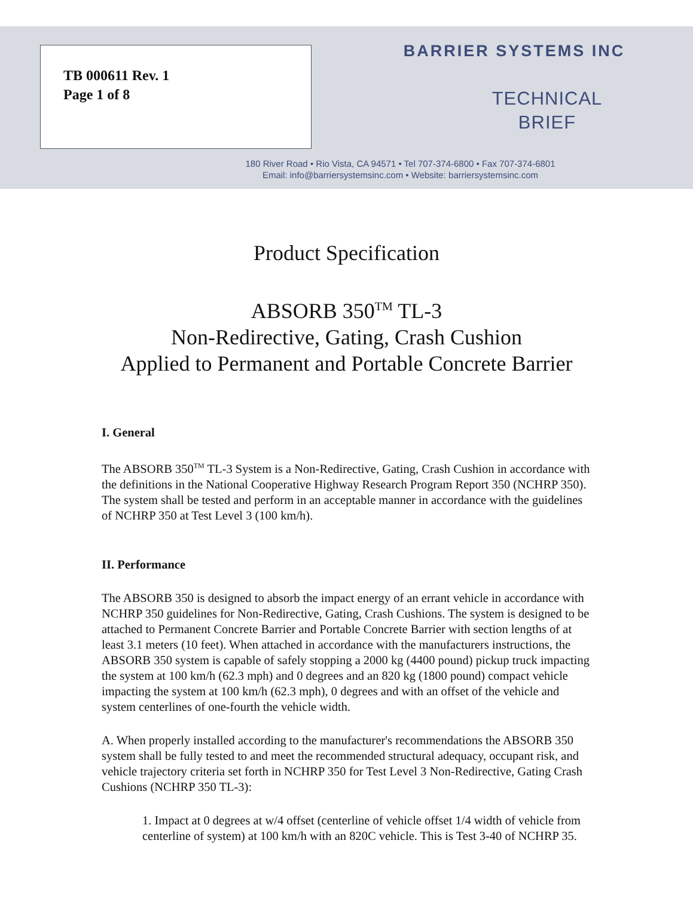TB 000611 Rev. 1
Page 1 of 8
BARRIER SYSTEMS INC
TECHNICAL
BRIEF
180 River Road • Rio Vista, CA 94571 • Tel 707-374-6800 • Fax 707-374-6801
Email: info@barriersystemsinc.com • Website: barriersystemsinc.com
Product Specification
ABSORB 350<sup>TM</sup> TL-3
Non-Redirective, Gating, Crash Cushion
Applied to Permanent and Portable Concrete Barrier
I. General
The ABSORB 350<sup>TM</sup> TL-3 System is a Non-Redirective, Gating, Crash Cushion in accordance with the definitions in the National Cooperative Highway Research Program Report 350 (NCHRP 350). The system shall be tested and perform in an acceptable manner in accordance with the guidelines of NCHRP 350 at Test Level 3 (100 km/h).
II. Performance
The ABSORB 350 is designed to absorb the impact energy of an errant vehicle in accordance with NCHRP 350 guidelines for Non-Redirective, Gating, Crash Cushions. The system is designed to be attached to Permanent Concrete Barrier and Portable Concrete Barrier with section lengths of at least 3.1 meters (10 feet). When attached in accordance with the manufacturers instructions, the ABSORB 350 system is capable of safely stopping a 2000 kg (4400 pound) pickup truck impacting the system at 100 km/h (62.3 mph) and 0 degrees and an 820 kg (1800 pound) compact vehicle impacting the system at 100 km/h (62.3 mph), 0 degrees and with an offset of the vehicle and system centerlines of one-fourth the vehicle width.
A. When properly installed according to the manufacturer's recommendations the ABSORB 350 system shall be fully tested to and meet the recommended structural adequacy, occupant risk, and vehicle trajectory criteria set forth in NCHRP 350 for Test Level 3 Non-Redirective, Gating Crash Cushions (NCHRP 350 TL-3):
1. Impact at 0 degrees at w/4 offset (centerline of vehicle offset 1/4 width of vehicle from centerline of system) at 100 km/h with an 820C vehicle. This is Test 3-40 of NCHRP 35.